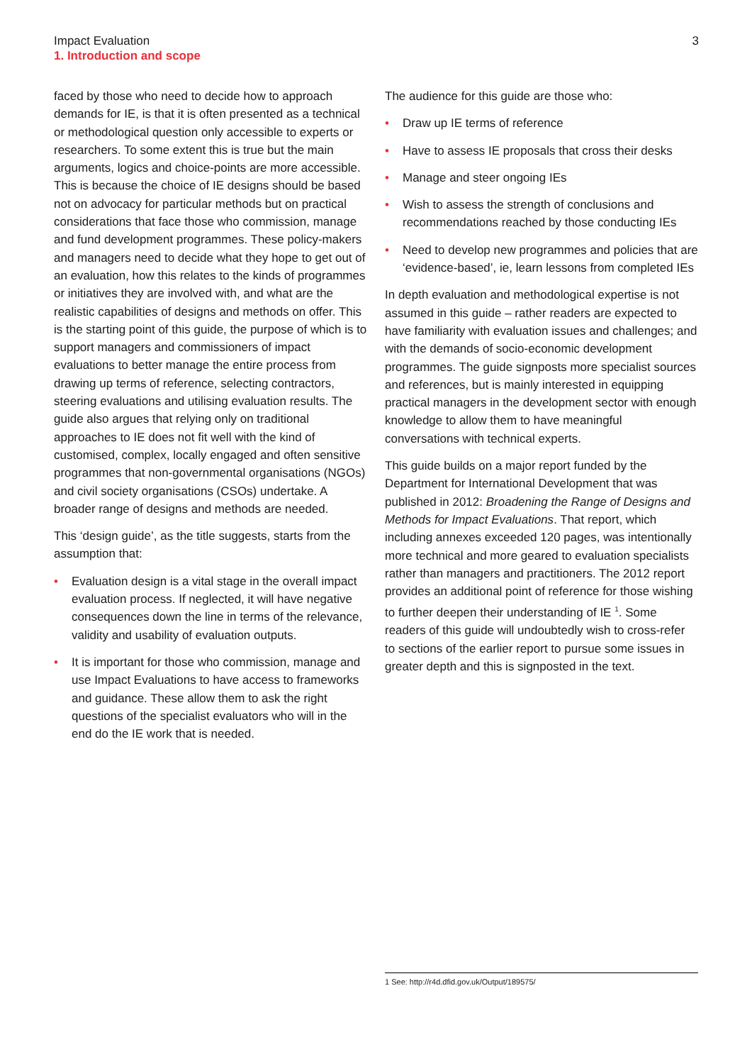Impact Evaluation
1. Introduction and scope
3
faced by those who need to decide how to approach demands for IE, is that it is often presented as a technical or methodological question only accessible to experts or researchers. To some extent this is true but the main arguments, logics and choice-points are more accessible. This is because the choice of IE designs should be based not on advocacy for particular methods but on practical considerations that face those who commission, manage and fund development programmes. These policy-makers and managers need to decide what they hope to get out of an evaluation, how this relates to the kinds of programmes or initiatives they are involved with, and what are the realistic capabilities of designs and methods on offer. This is the starting point of this guide, the purpose of which is to support managers and commissioners of impact evaluations to better manage the entire process from drawing up terms of reference, selecting contractors, steering evaluations and utilising evaluation results. The guide also argues that relying only on traditional approaches to IE does not fit well with the kind of customised, complex, locally engaged and often sensitive programmes that non-governmental organisations (NGOs) and civil society organisations (CSOs) undertake. A broader range of designs and methods are needed.
This ‘design guide’, as the title suggests, starts from the assumption that:
• Evaluation design is a vital stage in the overall impact evaluation process. If neglected, it will have negative consequences down the line in terms of the relevance, validity and usability of evaluation outputs.
• It is important for those who commission, manage and use Impact Evaluations to have access to frameworks and guidance. These allow them to ask the right questions of the specialist evaluators who will in the end do the IE work that is needed.
The audience for this guide are those who:
• Draw up IE terms of reference
• Have to assess IE proposals that cross their desks
• Manage and steer ongoing IEs
• Wish to assess the strength of conclusions and recommendations reached by those conducting IEs
• Need to develop new programmes and policies that are ‘evidence-based’, ie, learn lessons from completed IEs
In depth evaluation and methodological expertise is not assumed in this guide – rather readers are expected to have familiarity with evaluation issues and challenges; and with the demands of socio-economic development programmes. The guide signposts more specialist sources and references, but is mainly interested in equipping practical managers in the development sector with enough knowledge to allow them to have meaningful conversations with technical experts.
This guide builds on a major report funded by the Department for International Development that was published in 2012: Broadening the Range of Designs and Methods for Impact Evaluations. That report, which including annexes exceeded 120 pages, was intentionally more technical and more geared to evaluation specialists rather than managers and practitioners. The 2012 report provides an additional point of reference for those wishing to further deepen their understanding of IE <sup>1</sup>. Some readers of this guide will undoubtedly wish to cross-refer to sections of the earlier report to pursue some issues in greater depth and this is signposted in the text.
1 See: http://r4d.dfid.gov.uk/Output/189575/